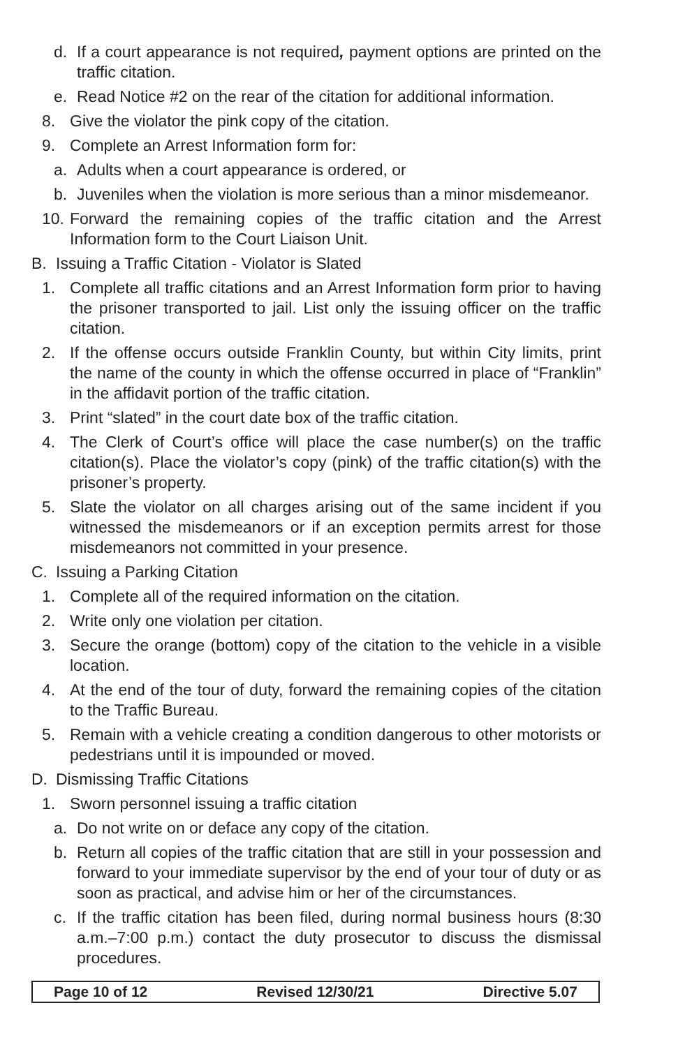d. If a court appearance is not required, payment options are printed on the traffic citation.
e. Read Notice #2 on the rear of the citation for additional information.
8. Give the violator the pink copy of the citation.
9. Complete an Arrest Information form for:
a. Adults when a court appearance is ordered, or
b. Juveniles when the violation is more serious than a minor misdemeanor.
10. Forward the remaining copies of the traffic citation and the Arrest Information form to the Court Liaison Unit.
B. Issuing a Traffic Citation - Violator is Slated
1. Complete all traffic citations and an Arrest Information form prior to having the prisoner transported to jail. List only the issuing officer on the traffic citation.
2. If the offense occurs outside Franklin County, but within City limits, print the name of the county in which the offense occurred in place of “Franklin” in the affidavit portion of the traffic citation.
3. Print “slated” in the court date box of the traffic citation.
4. The Clerk of Court’s office will place the case number(s) on the traffic citation(s). Place the violator’s copy (pink) of the traffic citation(s) with the prisoner’s property.
5. Slate the violator on all charges arising out of the same incident if you witnessed the misdemeanors or if an exception permits arrest for those misdemeanors not committed in your presence.
C. Issuing a Parking Citation
1. Complete all of the required information on the citation.
2. Write only one violation per citation.
3. Secure the orange (bottom) copy of the citation to the vehicle in a visible location.
4. At the end of the tour of duty, forward the remaining copies of the citation to the Traffic Bureau.
5. Remain with a vehicle creating a condition dangerous to other motorists or pedestrians until it is impounded or moved.
D. Dismissing Traffic Citations
1. Sworn personnel issuing a traffic citation
a. Do not write on or deface any copy of the citation.
b. Return all copies of the traffic citation that are still in your possession and forward to your immediate supervisor by the end of your tour of duty or as soon as practical, and advise him or her of the circumstances.
c. If the traffic citation has been filed, during normal business hours (8:30 a.m.–7:00 p.m.) contact the duty prosecutor to discuss the dismissal procedures.
Page 10 of 12 Revised 12/30/21 Directive 5.07